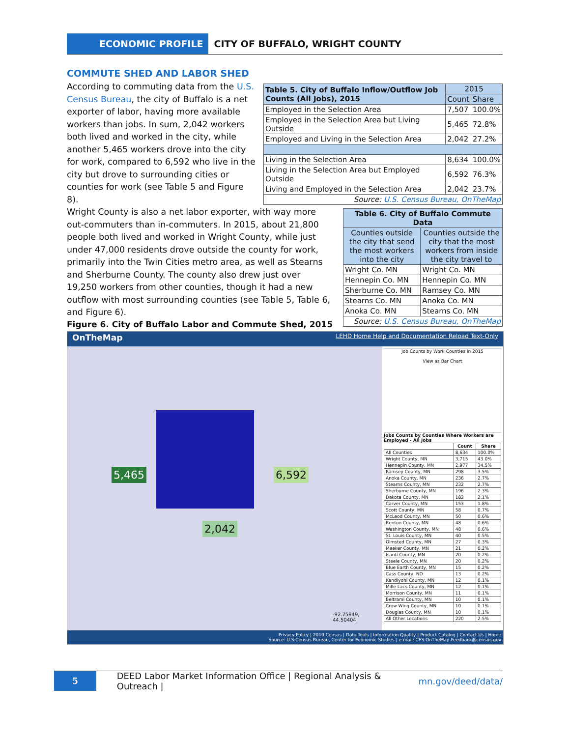ECONOMIC PROFILE
CITY OF BUFFALO, WRIGHT COUNTY
COMMUTE SHED AND LABOR SHED
According to commuting data from the U.S. Census Bureau, the city of Buffalo is a net exporter of labor, having more available workers than jobs. In sum, 2,042 workers both lived and worked in the city, while another 5,465 workers drove into the city for work, compared to 6,592 who live in the city but drove to surrounding cities or counties for work (see Table 5 and Figure 8).
| Table 5. City of Buffalo Inflow/Outflow Job Counts (All Jobs), 2015 | 2015 | |
| | Count | Share |
| Employed in the Selection Area | 7,507 | 100.0% |
| Employed in the Selection Area but Living Outside | 5,465 | 72.8% |
| Employed and Living in the Selection Area | 2,042 | 27.2% |
| Living in the Selection Area | 8,634 | 100.0% |
| Living in the Selection Area but Employed Outside | 6,592 | 76.3% |
| Living and Employed in the Selection Area | 2,042 | 23.7% |
| Source: U.S. Census Bureau, OnTheMap | | |
Wright County is also a net labor exporter, with way more out-commuters than in-commuters. In 2015, about 21,800 people both lived and worked in Wright County, while just under 47,000 residents drove outside the county for work, primarily into the Twin Cities metro area, as well as Stearns and Sherburne County. The county also drew just over 19,250 workers from other counties, though it had a new outflow with most surrounding counties (see Table 5, Table 6, and Figure 6).
| Table 6. City of Buffalo Commute Data | |
| --- | --- |
| Counties outside the city that send the most workers into the city | Counties outside the city that the most workers from inside the city travel to |
| Wright Co. MN | Wright Co. MN |
| Hennepin Co. MN | Hennepin Co. MN |
| Sherburne Co. MN | Ramsey Co. MN |
| Stearns Co. MN | Anoka Co. MN |
| Anoka Co. MN | Stearns Co. MN |
| Source: U.S. Census Bureau, OnTheMap | |
Figure 6. City of Buffalo Labor and Commute Shed, 2015
OnTheMap LEHD Home Help and Documentation Reload Text-Only
5,465 6,592
2,042
-92.75949, 44.50404
Job Counts by Work Counties in 2015
View as Bar Chart
Jobs Counts by Counties Where Workers are Employed - All Jobs
| | Count | Share |
| --- | --- | --- |
| All Counties | 8,634 | 100.0% |
| Wright County, MN | 3,715 | 43.0% |
| Hennepin County, MN | 2,977 | 34.5% |
| Ramsey County, MN | 298 | 3.5% |
| Anoka County, MN | 236 | 2.7% |
| Stearns County, MN | 232 | 2.7% |
| Sherburne County, MN | 196 | 2.3% |
| Dakota County, MN | 182 | 2.1% |
| Carver County, MN | 153 | 1.8% |
| Scott County, MN | 58 | 0.7% |
| McLeod County, MN | 50 | 0.6% |
| Benton County, MN | 48 | 0.6% |
| Washington County, MN | 48 | 0.6% |
| St. Louis County, MN | 40 | 0.5% |
| Olmsted County, MN | 27 | 0.3% |
| Meeker County, MN | 21 | 0.2% |
| Isanti County, MN | 20 | 0.2% |
| Steele County, MN | 20 | 0.2% |
| Blue Earth County, MN | 15 | 0.2% |
| Cass County, ND | 13 | 0.2% |
| Kandiyohi County, MN | 12 | 0.1% |
| Mille Lacs County, MN | 12 | 0.1% |
| Morrison County, MN | 11 | 0.1% |
| Beltrami County, MN | 10 | 0.1% |
| Crow Wing County, MN | 10 | 0.1% |
| Douglas County, MN | 10 | 0.1% |
| All Other Locations | 220 | 2.5% |
Privacy Policy | 2010 Census | Data Tools | Information Quality | Product Catalog | Contact Us | Home
Source: U.S.Census Bureau, Center for Economic Studies | e-mail: CES.OnTheMap.Feedback@census.gov
5
DEED Labor Market Information Office | Regional Analysis & Outreach | mn.gov/deed/data/